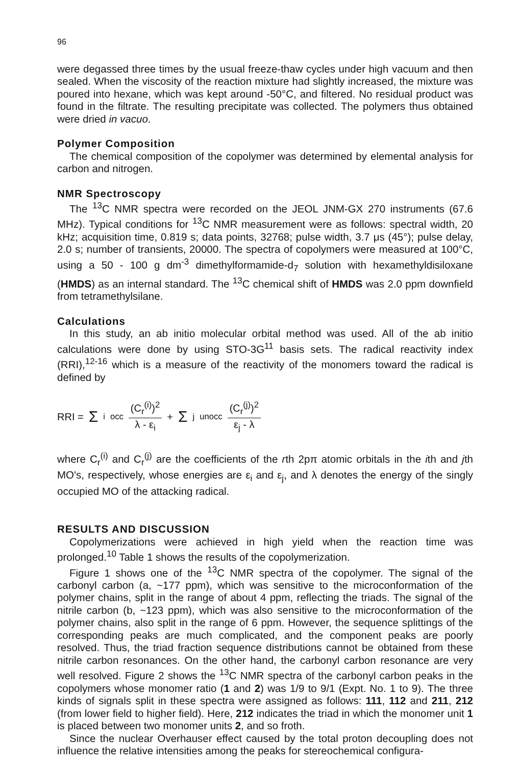96
were degassed three times by the usual freeze-thaw cycles under high vacuum and then sealed. When the viscosity of the reaction mixture had slightly increased, the mixture was poured into hexane, which was kept around -50°C, and filtered. No residual product was found in the filtrate. The resulting precipitate was collected. The polymers thus obtained were dried in vacuo.
Polymer Composition
The chemical composition of the copolymer was determined by elemental analysis for carbon and nitrogen.
NMR Spectroscopy
The <sup>13</sup>C NMR spectra were recorded on the JEOL JNM-GX 270 instruments (67.6 MHz). Typical conditions for <sup>13</sup>C NMR measurement were as follows: spectral width, 20 kHz; acquisition time, 0.819 s; data points, 32768; pulse width, 3.7 μs (45°); pulse delay, 2.0 s; number of transients, 20000. The spectra of copolymers were measured at 100°C, using a 50 - 100 g dm<sup>-3</sup> dimethylformamide-d<sub>7</sub> solution with hexamethyldisiloxane (HMDS) as an internal standard. The <sup>13</sup>C chemical shift of HMDS was 2.0 ppm downfield from tetramethylsilane.
Calculations
In this study, an ab initio molecular orbital method was used. All of the ab initio calculations were done by using STO-3G<sup>11</sup> basis sets. The radical reactivity index (RRI),<sup>12-16</sup> which is a measure of the reactivity of the monomers toward the radical is defined by
RRI = Σ<sub>i</sub><sup>occ</sup> (C<sub>r</sub><sup>(i)</sup>)<sup>2</sup> λ - ε<sub>i</sub> + Σ<sub>j</sub><sup>unocc</sup> (C<sub>r</sub><sup>(j)</sup>)<sup>2</sup> ε<sub>j</sub> - λ
where C<sub>r</sub><sup>(i)</sup> and C<sub>r</sub><sup>(j)</sup> are the coefficients of the rth 2pπ atomic orbitals in the ith and jth MO's, respectively, whose energies are ε<sub>i</sub> and ε<sub>j</sub>, and λ denotes the energy of the singly occupied MO of the attacking radical.
RESULTS AND DISCUSSION
Copolymerizations were achieved in high yield when the reaction time was prolonged.<sup>10</sup> Table 1 shows the results of the copolymerization.
Figure 1 shows one of the <sup>13</sup>C NMR spectra of the copolymer. The signal of the carbonyl carbon (a, ~177 ppm), which was sensitive to the microconformation of the polymer chains, split in the range of about 4 ppm, reflecting the triads. The signal of the nitrile carbon (b, ~123 ppm), which was also sensitive to the microconformation of the polymer chains, also split in the range of 6 ppm. However, the sequence splittings of the corresponding peaks are much complicated, and the component peaks are poorly resolved. Thus, the triad fraction sequence distributions cannot be obtained from these nitrile carbon resonances. On the other hand, the carbonyl carbon resonance are very well resolved. Figure 2 shows the <sup>13</sup>C NMR spectra of the carbonyl carbon peaks in the copolymers whose monomer ratio (1 and 2) was 1/9 to 9/1 (Expt. No. 1 to 9). The three kinds of signals split in these spectra were assigned as follows: 111, 112 and 211, 212 (from lower field to higher field). Here, 212 indicates the triad in which the monomer unit 1 is placed between two monomer units 2, and so froth.
Since the nuclear Overhauser effect caused by the total proton decoupling does not influence the relative intensities among the peaks for stereochemical configura-